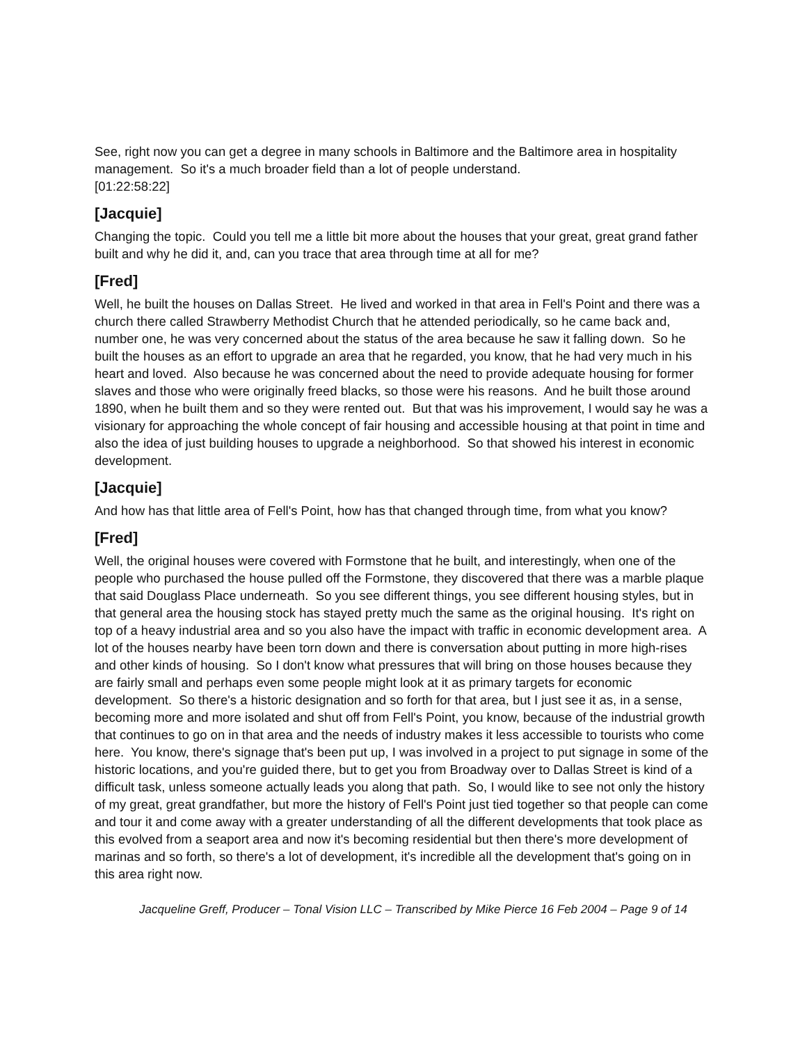See, right now you can get a degree in many schools in Baltimore and the Baltimore area in hospitality management. So it's a much broader field than a lot of people understand.
[01:22:58:22]
[Jacquie]
Changing the topic. Could you tell me a little bit more about the houses that your great, great grand father built and why he did it, and, can you trace that area through time at all for me?
[Fred]
Well, he built the houses on Dallas Street. He lived and worked in that area in Fell's Point and there was a church there called Strawberry Methodist Church that he attended periodically, so he came back and, number one, he was very concerned about the status of the area because he saw it falling down. So he built the houses as an effort to upgrade an area that he regarded, you know, that he had very much in his heart and loved. Also because he was concerned about the need to provide adequate housing for former slaves and those who were originally freed blacks, so those were his reasons. And he built those around 1890, when he built them and so they were rented out. But that was his improvement, I would say he was a visionary for approaching the whole concept of fair housing and accessible housing at that point in time and also the idea of just building houses to upgrade a neighborhood. So that showed his interest in economic development.
[Jacquie]
And how has that little area of Fell's Point, how has that changed through time, from what you know?
[Fred]
Well, the original houses were covered with Formstone that he built, and interestingly, when one of the people who purchased the house pulled off the Formstone, they discovered that there was a marble plaque that said Douglass Place underneath. So you see different things, you see different housing styles, but in that general area the housing stock has stayed pretty much the same as the original housing. It's right on top of a heavy industrial area and so you also have the impact with traffic in economic development area. A lot of the houses nearby have been torn down and there is conversation about putting in more high-rises and other kinds of housing. So I don't know what pressures that will bring on those houses because they are fairly small and perhaps even some people might look at it as primary targets for economic development. So there's a historic designation and so forth for that area, but I just see it as, in a sense, becoming more and more isolated and shut off from Fell's Point, you know, because of the industrial growth that continues to go on in that area and the needs of industry makes it less accessible to tourists who come here. You know, there's signage that's been put up, I was involved in a project to put signage in some of the historic locations, and you're guided there, but to get you from Broadway over to Dallas Street is kind of a difficult task, unless someone actually leads you along that path. So, I would like to see not only the history of my great, great grandfather, but more the history of Fell's Point just tied together so that people can come and tour it and come away with a greater understanding of all the different developments that took place as this evolved from a seaport area and now it's becoming residential but then there's more development of marinas and so forth, so there's a lot of development, it's incredible all the development that's going on in this area right now.
Jacqueline Greff, Producer – Tonal Vision LLC – Transcribed by Mike Pierce 16 Feb 2004 – Page 9 of 14